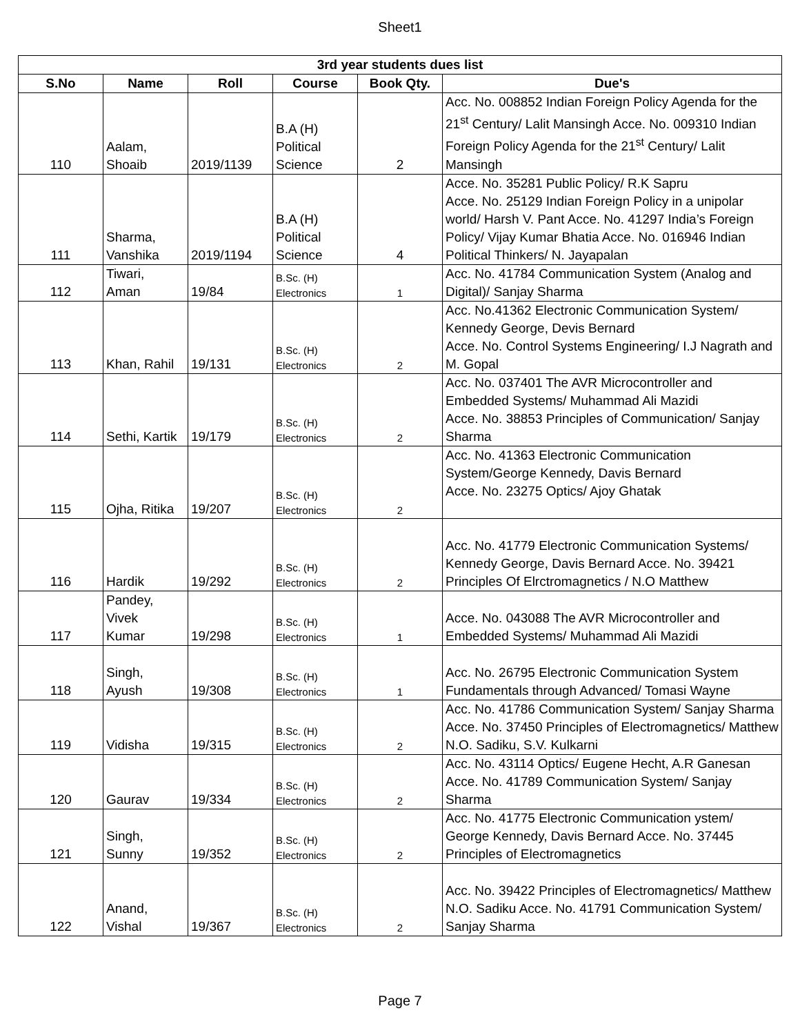Sheet1
| 3rd year students dues list | | | | | |
| --- | --- | --- | --- | --- | --- |
| S.No | Name | Roll | Course | Book Qty. | Due's |
| 110 | Aalam, Shoaib | 2019/1139 | B.A (H) Political Science | 2 | Acc. No. 008852 Indian Foreign Policy Agenda for the 21<sup>st</sup> Century/ Lalit Mansingh Acce. No. 009310 Indian Foreign Policy Agenda for the 21<sup>st</sup> Century/ Lalit Mansingh |
| 111 | Sharma, Vanshika | 2019/1194 | B.A (H) Political Science | 4 | Acce. No. 35281 Public Policy/ R.K Sapru Acce. No. 25129 Indian Foreign Policy in a unipolar world/ Harsh V. Pant Acce. No. 41297 India’s Foreign Policy/ Vijay Kumar Bhatia Acce. No. 016946 Indian Political Thinkers/ N. Jayapalan |
| 112 | Tiwari, Aman | 19/84 | B.Sc. (H) Electronics | 1 | Acc. No. 41784 Communication System (Analog and Digital)/ Sanjay Sharma |
| 113 | Khan, Rahil | 19/131 | B.Sc. (H) Electronics | 2 | Acc. No.41362 Electronic Communication System/ Kennedy George, Devis Bernard Acce. No. Control Systems Engineering/ I.J Nagrath and M. Gopal |
| 114 | Sethi, Kartik | 19/179 | B.Sc. (H) Electronics | 2 | Acc. No. 037401 The AVR Microcontroller and Embedded Systems/ Muhammad Ali Mazidi Acce. No. 38853 Principles of Communication/ Sanjay Sharma |
| 115 | Ojha, Ritika | 19/207 | B.Sc. (H) Electronics | 2 | Acc. No. 41363 Electronic Communication System/George Kennedy, Davis Bernard Acce. No. 23275 Optics/ Ajoy Ghatak |
| 116 | Hardik | 19/292 | B.Sc. (H) Electronics | 2 | Acc. No. 41779 Electronic Communication Systems/ Kennedy George, Davis Bernard Acce. No. 39421 Principles Of Elrctromagnetics / N.O Matthew |
| 117 | Pandey, Vivek Kumar | 19/298 | B.Sc. (H) Electronics | 1 | Acce. No. 043088 The AVR Microcontroller and Embedded Systems/ Muhammad Ali Mazidi |
| 118 | Singh, Ayush | 19/308 | B.Sc. (H) Electronics | 1 | Acc. No. 26795 Electronic Communication System Fundamentals through Advanced/ Tomasi Wayne |
| 119 | Vidisha | 19/315 | B.Sc. (H) Electronics | 2 | Acc. No. 41786 Communication System/ Sanjay Sharma Acce. No. 37450 Principles of Electromagnetics/ Matthew N.O. Sadiku, S.V. Kulkarni |
| 120 | Gaurav | 19/334 | B.Sc. (H) Electronics | 2 | Acc. No. 43114 Optics/ Eugene Hecht, A.R Ganesan Acce. No. 41789 Communication System/ Sanjay Sharma |
| 121 | Singh, Sunny | 19/352 | B.Sc. (H) Electronics | 2 | Acc. No. 41775 Electronic Communication ystem/ George Kennedy, Davis Bernard Acce. No. 37445 Principles of Electromagnetics |
| 122 | Anand, Vishal | 19/367 | B.Sc. (H) Electronics | 2 | Acc. No. 39422 Principles of Electromagnetics/ Matthew N.O. Sadiku Acce. No. 41791 Communication System/ Sanjay Sharma |
Page 7